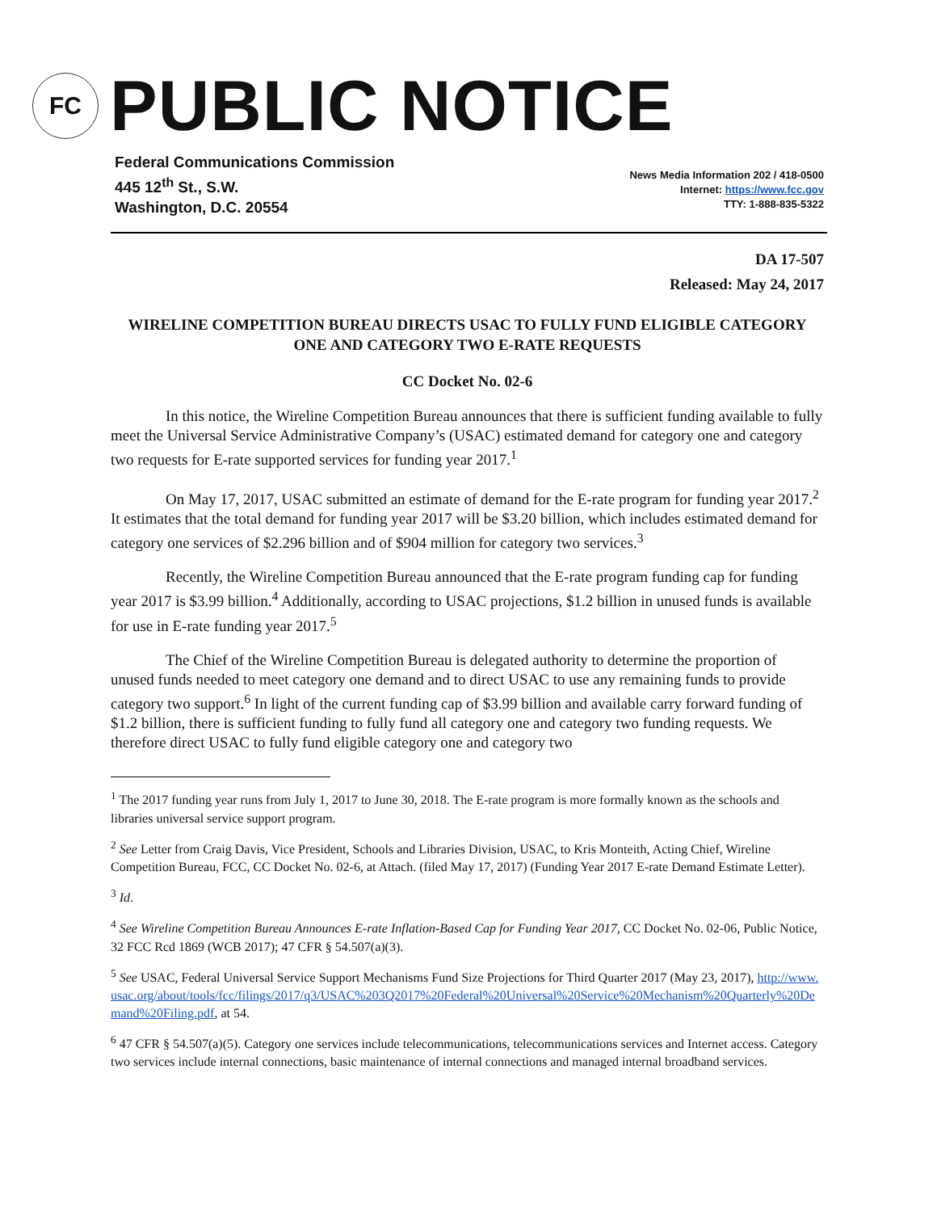FC
PUBLIC NOTICE
Federal Communications Commission
445 12<sup>th</sup> St., S.W.
Washington, D.C. 20554
News Media Information 202 / 418-0500
Internet: https://www.fcc.gov
TTY: 1-888-835-5322
DA 17-507
Released: May 24, 2017
WIRELINE COMPETITION BUREAU DIRECTS USAC TO FULLY FUND ELIGIBLE CATEGORY ONE AND CATEGORY TWO E-RATE REQUESTS
CC Docket No. 02-6
In this notice, the Wireline Competition Bureau announces that there is sufficient funding available to fully meet the Universal Service Administrative Company’s (USAC) estimated demand for category one and category two requests for E-rate supported services for funding year 2017.<sup>1</sup>
On May 17, 2017, USAC submitted an estimate of demand for the E-rate program for funding year 2017.<sup>2</sup> It estimates that the total demand for funding year 2017 will be $3.20 billion, which includes estimated demand for category one services of $2.296 billion and of $904 million for category two services.<sup>3</sup>
Recently, the Wireline Competition Bureau announced that the E-rate program funding cap for funding year 2017 is $3.99 billion.<sup>4</sup> Additionally, according to USAC projections, $1.2 billion in unused funds is available for use in E-rate funding year 2017.<sup>5</sup>
The Chief of the Wireline Competition Bureau is delegated authority to determine the proportion of unused funds needed to meet category one demand and to direct USAC to use any remaining funds to provide category two support.<sup>6</sup> In light of the current funding cap of $3.99 billion and available carry forward funding of $1.2 billion, there is sufficient funding to fully fund all category one and category two funding requests. We therefore direct USAC to fully fund eligible category one and category two
<sup>1</sup> The 2017 funding year runs from July 1, 2017 to June 30, 2018. The E-rate program is more formally known as the schools and libraries universal service support program.
<sup>2</sup> See Letter from Craig Davis, Vice President, Schools and Libraries Division, USAC, to Kris Monteith, Acting Chief, Wireline Competition Bureau, FCC, CC Docket No. 02-6, at Attach. (filed May 17, 2017) (Funding Year 2017 E-rate Demand Estimate Letter).
<sup>3</sup> Id.
<sup>4</sup> See Wireline Competition Bureau Announces E-rate Inflation-Based Cap for Funding Year 2017, CC Docket No. 02-06, Public Notice, 32 FCC Rcd 1869 (WCB 2017); 47 CFR § 54.507(a)(3).
<sup>5</sup> See USAC, Federal Universal Service Support Mechanisms Fund Size Projections for Third Quarter 2017 (May 23, 2017), http://www.usac.org/about/tools/fcc/filings/2017/q3/USAC%203Q2017%20Federal%20Universal%20Service%20Mechanism%20Quarterly%20Demand%20Filing.pdf, at 54.
<sup>6</sup> 47 CFR § 54.507(a)(5). Category one services include telecommunications, telecommunications services and Internet access. Category two services include internal connections, basic maintenance of internal connections and managed internal broadband services.